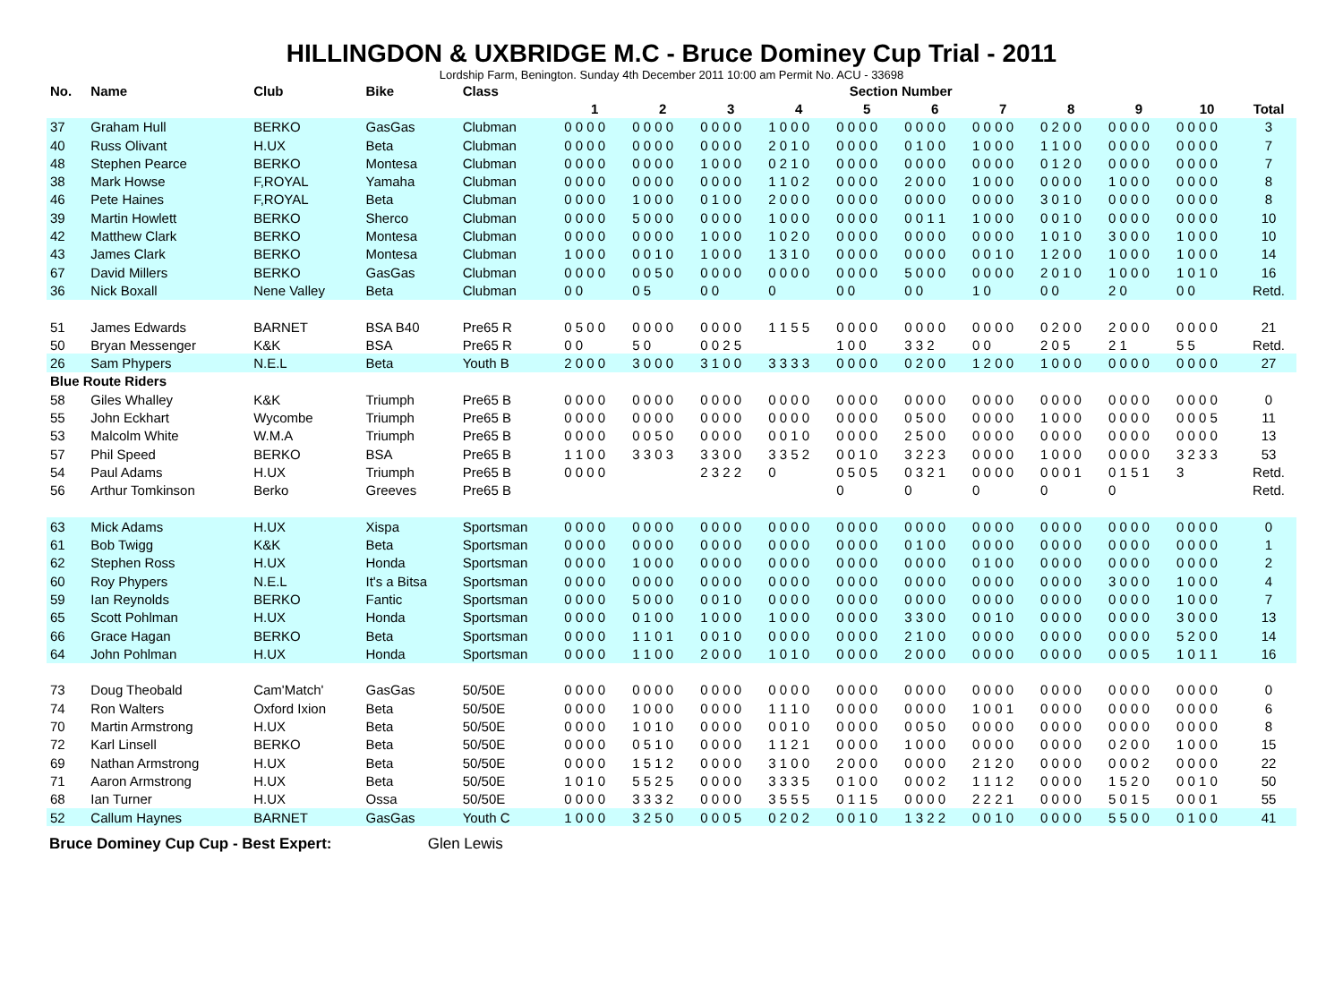HILLINGDON & UXBRIDGE M.C - Bruce Dominey Cup Trial - 2011
Lordship Farm, Benington. Sunday 4th December 2011 10:00 am Permit No. ACU - 33698
| No. | Name | Club | Bike | Class | Section Number | | | | | | | | | | |
| --- | --- | --- | --- | --- | --- | --- | --- | --- | --- | --- | --- | --- | --- | --- | --- |
| | | | | | 1 | 2 | 3 | 4 | 5 | 6 | 7 | 8 | 9 | 10 | Total |
| 37 | Graham Hull | BERKO | GasGas | Clubman | 0 0 0 0 | 0 0 0 0 | 0 0 0 0 | 1 0 0 0 | 0 0 0 0 | 0 0 0 0 | 0 0 0 0 | 0 2 0 0 | 0 0 0 0 | 0 0 0 0 | 3 |
| 40 | Russ Olivant | H.UX | Beta | Clubman | 0 0 0 0 | 0 0 0 0 | 0 0 0 0 | 2 0 1 0 | 0 0 0 0 | 0 1 0 0 | 1 0 0 0 | 1 1 0 0 | 0 0 0 0 | 0 0 0 0 | 7 |
| 48 | Stephen Pearce | BERKO | Montesa | Clubman | 0 0 0 0 | 0 0 0 0 | 1 0 0 0 | 0 2 1 0 | 0 0 0 0 | 0 0 0 0 | 0 0 0 0 | 0 1 2 0 | 0 0 0 0 | 0 0 0 0 | 7 |
| 38 | Mark Howse | F,ROYAL | Yamaha | Clubman | 0 0 0 0 | 0 0 0 0 | 0 0 0 0 | 1 1 0 2 | 0 0 0 0 | 2 0 0 0 | 1 0 0 0 | 0 0 0 0 | 1 0 0 0 | 0 0 0 0 | 8 |
| 46 | Pete Haines | F,ROYAL | Beta | Clubman | 0 0 0 0 | 1 0 0 0 | 0 1 0 0 | 2 0 0 0 | 0 0 0 0 | 0 0 0 0 | 0 0 0 0 | 3 0 1 0 | 0 0 0 0 | 0 0 0 0 | 8 |
| 39 | Martin Howlett | BERKO | Sherco | Clubman | 0 0 0 0 | 5 0 0 0 | 0 0 0 0 | 1 0 0 0 | 0 0 0 0 | 0 0 1 1 | 1 0 0 0 | 0 0 1 0 | 0 0 0 0 | 0 0 0 0 | 10 |
| 42 | Matthew Clark | BERKO | Montesa | Clubman | 0 0 0 0 | 0 0 0 0 | 1 0 0 0 | 1 0 2 0 | 0 0 0 0 | 0 0 0 0 | 0 0 0 0 | 1 0 1 0 | 3 0 0 0 | 1 0 0 0 | 10 |
| 43 | James Clark | BERKO | Montesa | Clubman | 1 0 0 0 | 0 0 1 0 | 1 0 0 0 | 1 3 1 0 | 0 0 0 0 | 0 0 0 0 | 0 0 1 0 | 1 2 0 0 | 1 0 0 0 | 1 0 0 0 | 14 |
| 67 | David Millers | BERKO | GasGas | Clubman | 0 0 0 0 | 0 0 5 0 | 0 0 0 0 | 0 0 0 0 | 0 0 0 0 | 5 0 0 0 | 0 0 0 0 | 2 0 1 0 | 1 0 0 0 | 1 0 1 0 | 16 |
| 36 | Nick Boxall | Nene Valley | Beta | Clubman | 0 0 | 0 5 | 0 0 | 0 | 0 0 | 0 0 | 1 0 | 0 0 | 2 0 | 0 0 | Retd. |
| 51 | James Edwards | BARNET | BSA B40 | Pre65 R | 0 5 0 0 | 0 0 0 0 | 0 0 0 0 | 1 1 5 5 | 0 0 0 0 | 0 0 0 0 | 0 0 0 0 | 0 2 0 0 | 2 0 0 0 | 0 0 0 0 | 21 |
| 50 | Bryan Messenger | K&K | BSA | Pre65 R | 0 0 | 5 0 | 0 0 2 5 | | 1 0 0 | 3 3 2 | 0 0 | 2 0 5 | 2 1 | 5 5 | Retd. |
| 26 | Sam Phypers | N.E.L | Beta | Youth B | 2 0 0 0 | 3 0 0 0 | 3 1 0 0 | 3 3 3 3 | 0 0 0 0 | 0 2 0 0 | 1 2 0 0 | 1 0 0 0 | 0 0 0 0 | 0 0 0 0 | 27 |
| Blue Route Riders | | | | | | | | | | | | | | | |
| 58 | Giles Whalley | K&K | Triumph | Pre65 B | 0 0 0 0 | 0 0 0 0 | 0 0 0 0 | 0 0 0 0 | 0 0 0 0 | 0 0 0 0 | 0 0 0 0 | 0 0 0 0 | 0 0 0 0 | 0 0 0 0 | 0 |
| 55 | John Eckhart | Wycombe | Triumph | Pre65 B | 0 0 0 0 | 0 0 0 0 | 0 0 0 0 | 0 0 0 0 | 0 0 0 0 | 0 5 0 0 | 0 0 0 0 | 1 0 0 0 | 0 0 0 0 | 0 0 0 5 | 11 |
| 53 | Malcolm White | W.M.A | Triumph | Pre65 B | 0 0 0 0 | 0 0 5 0 | 0 0 0 0 | 0 0 1 0 | 0 0 0 0 | 2 5 0 0 | 0 0 0 0 | 0 0 0 0 | 0 0 0 0 | 0 0 0 0 | 13 |
| 57 | Phil Speed | BERKO | BSA | Pre65 B | 1 1 0 0 | 3 3 0 3 | 3 3 0 0 | 3 3 5 2 | 0 0 1 0 | 3 2 2 3 | 0 0 0 0 | 1 0 0 0 | 0 0 0 0 | 3 2 3 3 | 53 |
| 54 | Paul Adams | H.UX | Triumph | Pre65 B | 0 0 0 0 | | 2 3 2 2 | 0 | 0 5 0 5 | 0 3 2 1 | 0 0 0 0 | 0 0 0 1 | 0 1 5 1 | 3 | Retd. |
| 56 | Arthur Tomkinson | Berko | Greeves | Pre65 B | | | | | 0 | 0 | 0 | 0 | 0 | | Retd. |
| 63 | Mick Adams | H.UX | Xispa | Sportsman | 0 0 0 0 | 0 0 0 0 | 0 0 0 0 | 0 0 0 0 | 0 0 0 0 | 0 0 0 0 | 0 0 0 0 | 0 0 0 0 | 0 0 0 0 | 0 0 0 0 | 0 |
| 61 | Bob Twigg | K&K | Beta | Sportsman | 0 0 0 0 | 0 0 0 0 | 0 0 0 0 | 0 0 0 0 | 0 0 0 0 | 0 1 0 0 | 0 0 0 0 | 0 0 0 0 | 0 0 0 0 | 0 0 0 0 | 1 |
| 62 | Stephen Ross | H.UX | Honda | Sportsman | 0 0 0 0 | 1 0 0 0 | 0 0 0 0 | 0 0 0 0 | 0 0 0 0 | 0 0 0 0 | 0 1 0 0 | 0 0 0 0 | 0 0 0 0 | 0 0 0 0 | 2 |
| 60 | Roy Phypers | N.E.L | It's a Bitsa | Sportsman | 0 0 0 0 | 0 0 0 0 | 0 0 0 0 | 0 0 0 0 | 0 0 0 0 | 0 0 0 0 | 0 0 0 0 | 0 0 0 0 | 3 0 0 0 | 1 0 0 0 | 4 |
| 59 | Ian Reynolds | BERKO | Fantic | Sportsman | 0 0 0 0 | 5 0 0 0 | 0 0 1 0 | 0 0 0 0 | 0 0 0 0 | 0 0 0 0 | 0 0 0 0 | 0 0 0 0 | 0 0 0 0 | 1 0 0 0 | 7 |
| 65 | Scott Pohlman | H.UX | Honda | Sportsman | 0 0 0 0 | 0 1 0 0 | 1 0 0 0 | 1 0 0 0 | 0 0 0 0 | 3 3 0 0 | 0 0 1 0 | 0 0 0 0 | 0 0 0 0 | 3 0 0 0 | 13 |
| 66 | Grace Hagan | BERKO | Beta | Sportsman | 0 0 0 0 | 1 1 0 1 | 0 0 1 0 | 0 0 0 0 | 0 0 0 0 | 2 1 0 0 | 0 0 0 0 | 0 0 0 0 | 0 0 0 0 | 5 2 0 0 | 14 |
| 64 | John Pohlman | H.UX | Honda | Sportsman | 0 0 0 0 | 1 1 0 0 | 2 0 0 0 | 1 0 1 0 | 0 0 0 0 | 2 0 0 0 | 0 0 0 0 | 0 0 0 0 | 0 0 0 5 | 1 0 1 1 | 16 |
| 73 | Doug Theobald | Cam'Match' | GasGas | 50/50E | 0 0 0 0 | 0 0 0 0 | 0 0 0 0 | 0 0 0 0 | 0 0 0 0 | 0 0 0 0 | 0 0 0 0 | 0 0 0 0 | 0 0 0 0 | 0 0 0 0 | 0 |
| 74 | Ron Walters | Oxford Ixion | Beta | 50/50E | 0 0 0 0 | 1 0 0 0 | 0 0 0 0 | 1 1 1 0 | 0 0 0 0 | 0 0 0 0 | 1 0 0 1 | 0 0 0 0 | 0 0 0 0 | 0 0 0 0 | 6 |
| 70 | Martin Armstrong | H.UX | Beta | 50/50E | 0 0 0 0 | 1 0 1 0 | 0 0 0 0 | 0 0 1 0 | 0 0 0 0 | 0 0 5 0 | 0 0 0 0 | 0 0 0 0 | 0 0 0 0 | 0 0 0 0 | 8 |
| 72 | Karl Linsell | BERKO | Beta | 50/50E | 0 0 0 0 | 0 5 1 0 | 0 0 0 0 | 1 1 2 1 | 0 0 0 0 | 1 0 0 0 | 0 0 0 0 | 0 0 0 0 | 0 2 0 0 | 1 0 0 0 | 15 |
| 69 | Nathan Armstrong | H.UX | Beta | 50/50E | 0 0 0 0 | 1 5 1 2 | 0 0 0 0 | 3 1 0 0 | 2 0 0 0 | 0 0 0 0 | 2 1 2 0 | 0 0 0 0 | 0 0 0 2 | 0 0 0 0 | 22 |
| 71 | Aaron Armstrong | H.UX | Beta | 50/50E | 1 0 1 0 | 5 5 2 5 | 0 0 0 0 | 3 3 3 5 | 0 1 0 0 | 0 0 0 2 | 1 1 1 2 | 0 0 0 0 | 1 5 2 0 | 0 0 1 0 | 50 |
| 68 | Ian Turner | H.UX | Ossa | 50/50E | 0 0 0 0 | 3 3 3 2 | 0 0 0 0 | 3 5 5 5 | 0 1 1 5 | 0 0 0 0 | 2 2 2 1 | 0 0 0 0 | 5 0 1 5 | 0 0 0 1 | 55 |
| 52 | Callum Haynes | BARNET | GasGas | Youth C | 1 0 0 0 | 3 2 5 0 | 0 0 0 5 | 0 2 0 2 | 0 0 1 0 | 1 3 2 2 | 0 0 1 0 | 0 0 0 0 | 5 5 0 0 | 0 1 0 0 | 41 |
Bruce Dominey Cup Cup - Best Expert: Glen Lewis